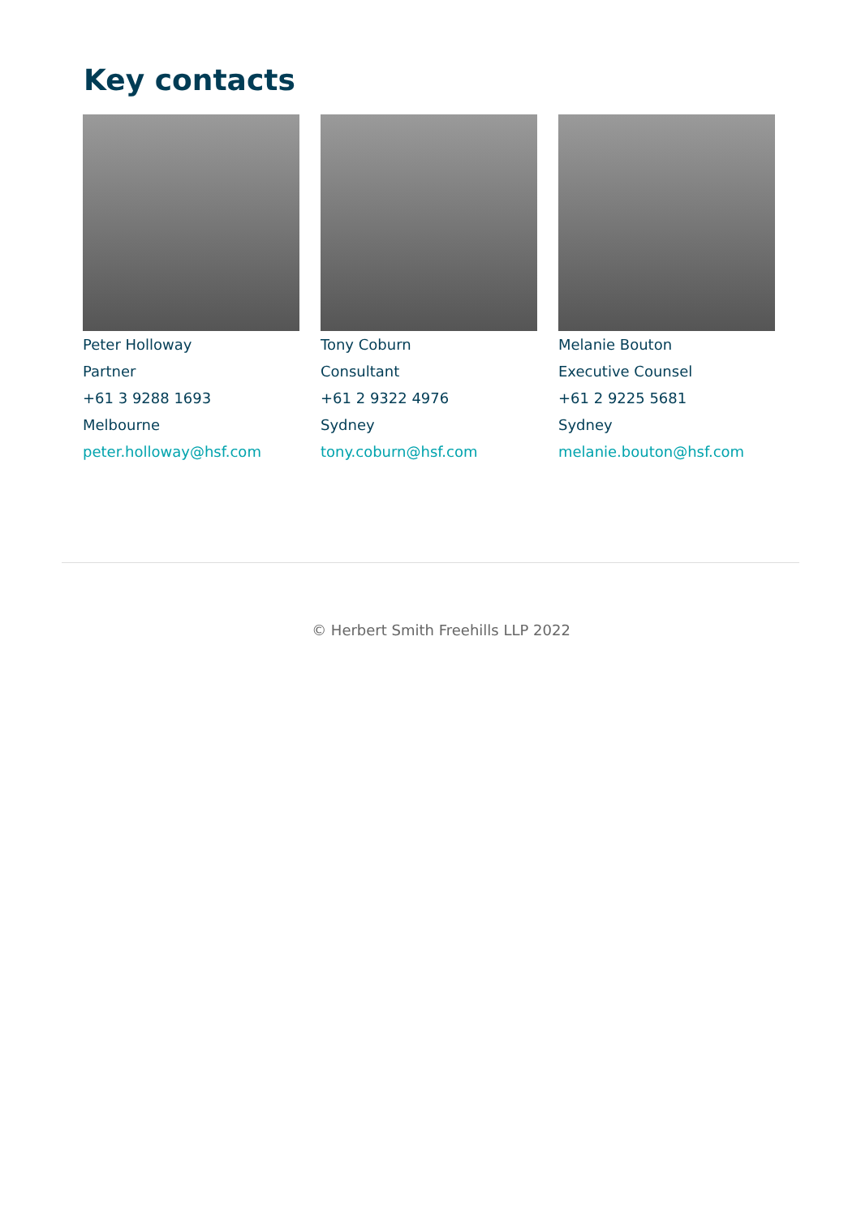Key contacts
Peter Holloway
Partner
+61 3 9288 1693
Melbourne
peter.holloway@hsf.com
Tony Coburn
Consultant
+61 2 9322 4976
Sydney
tony.coburn@hsf.com
Melanie Bouton
Executive Counsel
+61 2 9225 5681
Sydney
melanie.bouton@hsf.com
© Herbert Smith Freehills LLP 2022